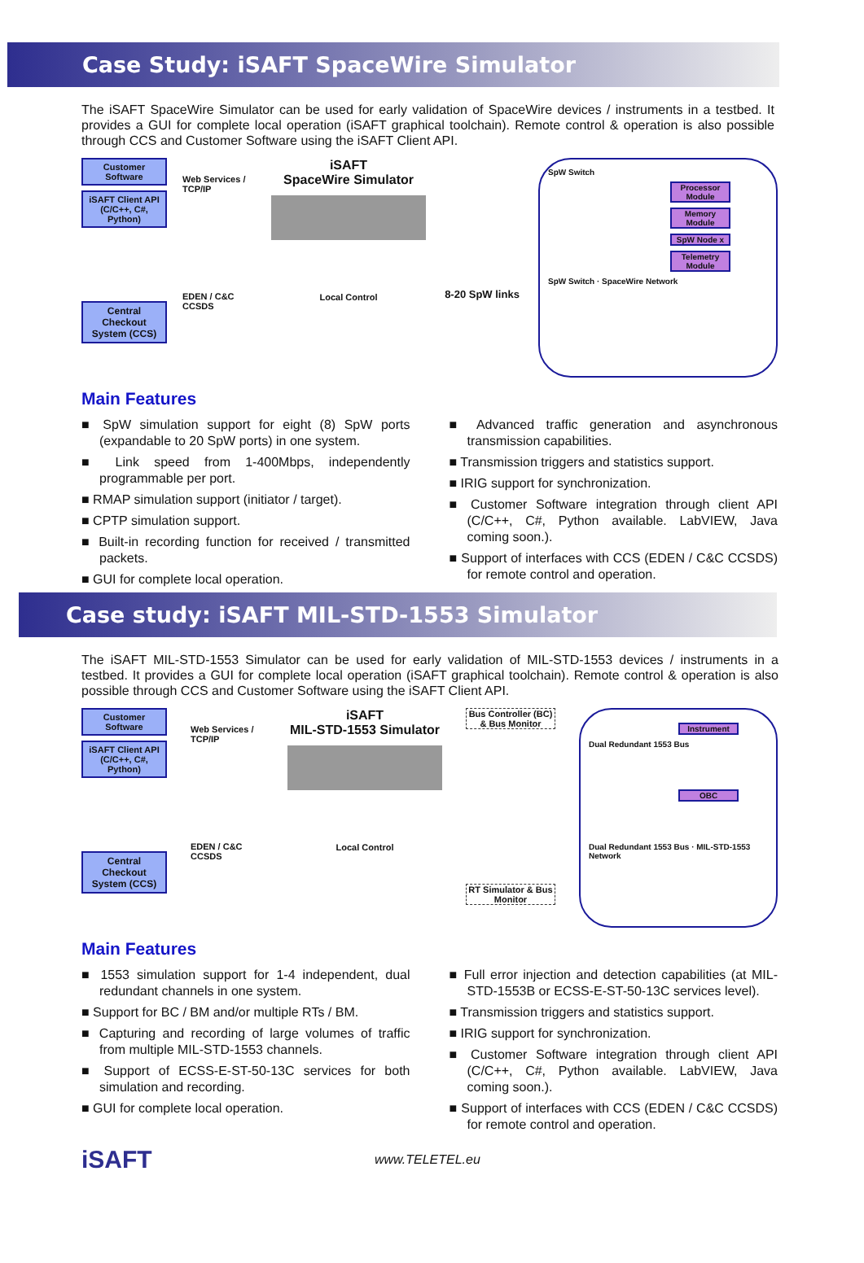Case Study: iSAFT SpaceWire Simulator
The iSAFT SpaceWire Simulator can be used for early validation of SpaceWire devices / instruments in a testbed. It provides a GUI for complete local operation (iSAFT graphical toolchain). Remote control & operation is also possible through CCS and Customer Software using the iSAFT Client API.
Customer Software
iSAFT Client API (C/C++, C#, Python)
Central Checkout System (CCS)
Web Services / TCP/IP
EDEN / C&C CCSDS
iSAFT
SpaceWire Simulator
Local Control
8-20 SpW links
SpW Switch
Processor Module
Memory Module
SpW Node x
Telemetry Module
SpW Switch · SpaceWire Network
Main Features
■ SpW simulation support for eight (8) SpW ports (expandable to 20 SpW ports) in one system.
■ Link speed from 1-400Mbps, independently programmable per port.
■ RMAP simulation support (initiator / target).
■ CPTP simulation support.
■ Built-in recording function for received / transmitted packets.
■ GUI for complete local operation.
■ Advanced traffic generation and asynchronous transmission capabilities.
■ Transmission triggers and statistics support.
■ IRIG support for synchronization.
■ Customer Software integration through client API (C/C++, C#, Python available. LabVIEW, Java coming soon.).
■ Support of interfaces with CCS (EDEN / C&C CCSDS) for remote control and operation.
Case study: iSAFT MIL-STD-1553 Simulator
The iSAFT MIL-STD-1553 Simulator can be used for early validation of MIL-STD-1553 devices / instruments in a testbed. It provides a GUI for complete local operation (iSAFT graphical toolchain). Remote control & operation is also possible through CCS and Customer Software using the iSAFT Client API.
Customer Software
iSAFT Client API (C/C++, C#, Python)
Central Checkout System (CCS)
Web Services / TCP/IP
EDEN / C&C CCSDS
iSAFT
MIL-STD-1553 Simulator
Local Control
Bus Controller (BC) & Bus Monitor
RT Simulator & Bus Monitor
Instrument
Dual Redundant 1553 Bus
OBC
Dual Redundant 1553 Bus · MIL-STD-1553 Network
Main Features
■ 1553 simulation support for 1-4 independent, dual redundant channels in one system.
■ Support for BC / BM and/or multiple RTs / BM.
■ Capturing and recording of large volumes of traffic from multiple MIL-STD-1553 channels.
■ Support of ECSS-E-ST-50-13C services for both simulation and recording.
■ GUI for complete local operation.
■ Full error injection and detection capabilities (at MIL-STD-1553B or ECSS-E-ST-50-13C services level).
■ Transmission triggers and statistics support.
■ IRIG support for synchronization.
■ Customer Software integration through client API (C/C++, C#, Python available. LabVIEW, Java coming soon.).
■ Support of interfaces with CCS (EDEN / C&C CCSDS) for remote control and operation.
iSAFT
www.TELETEL.eu